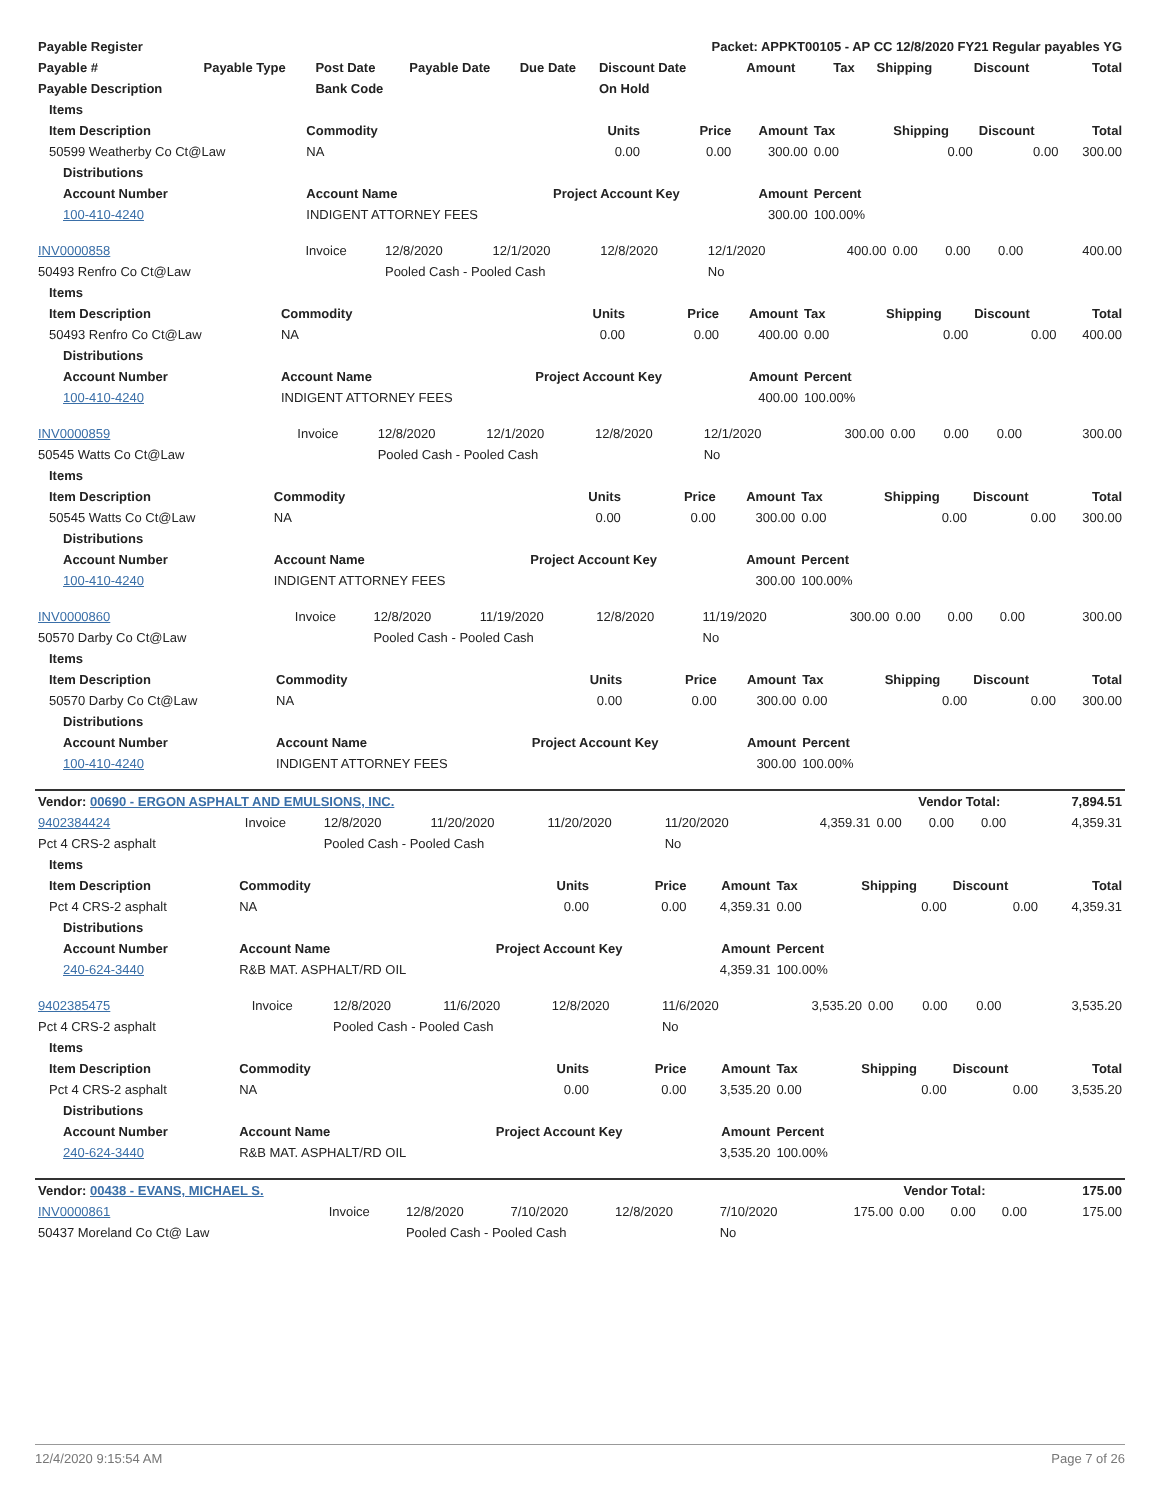| Payable Register | | | | | Packet: APPKT00105 - AP CC 12/8/2020 FY21 Regular payables YG | | | | | |
| --- | --- | --- | --- | --- | --- | --- | --- | --- | --- | --- |
| Payable # | Payable Type | Post Date | Payable Date | Due Date | Discount Date | Amount | Tax | Shipping | Discount | Total |
| Payable Description | | Bank Code | | | On Hold | | | | | |
| Items | | | | | | | | |
| --- | --- | --- | --- | --- | --- | --- | --- | --- |
| Item Description | Commodity | Units | Price | Amount | Tax | Shipping | Discount | Total |
| 50599 Weatherby Co Ct@Law | NA | 0.00 | 0.00 | 300.00 | 0.00 | 0.00 | 0.00 | 300.00 |
| Distributions | | | | | | | | |
| Account Number | Account Name | Project Account Key | | Amount | Percent | | | |
| 100-410-4240 | INDIGENT ATTORNEY FEES | | | 300.00 | 100.00% | | | |
| INV0000858 | Invoice | 12/8/2020 | 12/1/2020 | 12/8/2020 | 12/1/2020 | 400.00 | 0.00 | 0.00 | 0.00 | 400.00 |
| 50493 Renfro Co Ct@Law | | Pooled Cash - Pooled Cash | | | No | | | | | |
| Items | | | | | | | | |
| --- | --- | --- | --- | --- | --- | --- | --- | --- |
| Item Description | Commodity | Units | Price | Amount | Tax | Shipping | Discount | Total |
| 50493 Renfro Co Ct@Law | NA | 0.00 | 0.00 | 400.00 | 0.00 | 0.00 | 0.00 | 400.00 |
| Distributions | | | | | | | | |
| Account Number | Account Name | Project Account Key | | Amount | Percent | | | |
| 100-410-4240 | INDIGENT ATTORNEY FEES | | | 400.00 | 100.00% | | | |
| INV0000859 | Invoice | 12/8/2020 | 12/1/2020 | 12/8/2020 | 12/1/2020 | 300.00 | 0.00 | 0.00 | 0.00 | 300.00 |
| 50545 Watts Co Ct@Law | | Pooled Cash - Pooled Cash | | | No | | | | | |
| Items | | | | | | | | |
| --- | --- | --- | --- | --- | --- | --- | --- | --- |
| Item Description | Commodity | Units | Price | Amount | Tax | Shipping | Discount | Total |
| 50545 Watts Co Ct@Law | NA | 0.00 | 0.00 | 300.00 | 0.00 | 0.00 | 0.00 | 300.00 |
| Distributions | | | | | | | | |
| Account Number | Account Name | Project Account Key | | Amount | Percent | | | |
| 100-410-4240 | INDIGENT ATTORNEY FEES | | | 300.00 | 100.00% | | | |
| INV0000860 | Invoice | 12/8/2020 | 11/19/2020 | 12/8/2020 | 11/19/2020 | 300.00 | 0.00 | 0.00 | 0.00 | 300.00 |
| 50570 Darby Co Ct@Law | | Pooled Cash - Pooled Cash | | | No | | | | | |
| Items | | | | | | | | |
| --- | --- | --- | --- | --- | --- | --- | --- | --- |
| Item Description | Commodity | Units | Price | Amount | Tax | Shipping | Discount | Total |
| 50570 Darby Co Ct@Law | NA | 0.00 | 0.00 | 300.00 | 0.00 | 0.00 | 0.00 | 300.00 |
| Distributions | | | | | | | | |
| Account Number | Account Name | Project Account Key | | Amount | Percent | | | |
| 100-410-4240 | INDIGENT ATTORNEY FEES | | | 300.00 | 100.00% | | | |
| Vendor: 00690 - ERGON ASPHALT AND EMULSIONS, INC. | Vendor Total: | 7,894.51 |
| 9402384424 | Invoice | 12/8/2020 | 11/20/2020 | 11/20/2020 | 11/20/2020 | 4,359.31 | 0.00 | 0.00 | 0.00 | 4,359.31 |
| Pct 4 CRS-2 asphalt | | Pooled Cash - Pooled Cash | | | No | | | | | |
| Items | | | | | | | | |
| --- | --- | --- | --- | --- | --- | --- | --- | --- |
| Item Description | Commodity | Units | Price | Amount | Tax | Shipping | Discount | Total |
| Pct 4 CRS-2 asphalt | NA | 0.00 | 0.00 | 4,359.31 | 0.00 | 0.00 | 0.00 | 4,359.31 |
| Distributions | | | | | | | | |
| Account Number | Account Name | Project Account Key | | Amount | Percent | | | |
| 240-624-3440 | R&B MAT. ASPHALT/RD OIL | | | 4,359.31 | 100.00% | | | |
| 9402385475 | Invoice | 12/8/2020 | 11/6/2020 | 12/8/2020 | 11/6/2020 | 3,535.20 | 0.00 | 0.00 | 0.00 | 3,535.20 |
| Pct 4 CRS-2 asphalt | | Pooled Cash - Pooled Cash | | | No | | | | | |
| Items | | | | | | | | |
| --- | --- | --- | --- | --- | --- | --- | --- | --- |
| Item Description | Commodity | Units | Price | Amount | Tax | Shipping | Discount | Total |
| Pct 4 CRS-2 asphalt | NA | 0.00 | 0.00 | 3,535.20 | 0.00 | 0.00 | 0.00 | 3,535.20 |
| Distributions | | | | | | | | |
| Account Number | Account Name | Project Account Key | | Amount | Percent | | | |
| 240-624-3440 | R&B MAT. ASPHALT/RD OIL | | | 3,535.20 | 100.00% | | | |
| Vendor: 00438 - EVANS, MICHAEL S. | Vendor Total: | 175.00 |
| INV0000861 | Invoice | 12/8/2020 | 7/10/2020 | 12/8/2020 | 7/10/2020 | 175.00 | 0.00 | 0.00 | 0.00 | 175.00 |
| 50437 Moreland Co Ct@ Law | | Pooled Cash - Pooled Cash | | | No | | | | | |
12/4/2020 9:15:54 AM Page 7 of 26